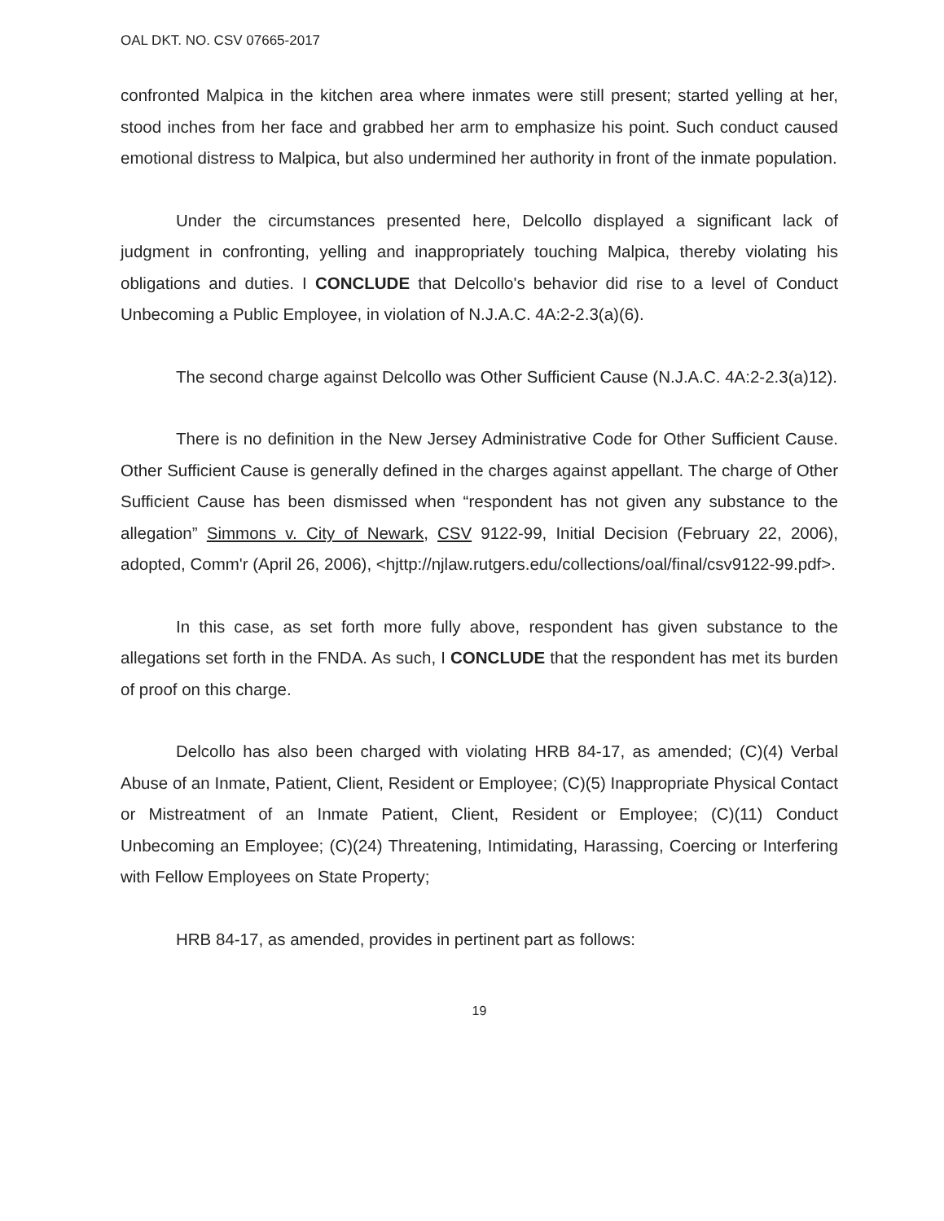OAL DKT. NO. CSV 07665-2017
confronted Malpica in the kitchen area where inmates were still present; started yelling at her, stood inches from her face and grabbed her arm to emphasize his point. Such conduct caused emotional distress to Malpica, but also undermined her authority in front of the inmate population.
Under the circumstances presented here, Delcollo displayed a significant lack of judgment in confronting, yelling and inappropriately touching Malpica, thereby violating his obligations and duties. I CONCLUDE that Delcollo's behavior did rise to a level of Conduct Unbecoming a Public Employee, in violation of N.J.A.C. 4A:2-2.3(a)(6).
The second charge against Delcollo was Other Sufficient Cause (N.J.A.C. 4A:2-2.3(a)12).
There is no definition in the New Jersey Administrative Code for Other Sufficient Cause. Other Sufficient Cause is generally defined in the charges against appellant. The charge of Other Sufficient Cause has been dismissed when “respondent has not given any substance to the allegation” Simmons v. City of Newark, CSV 9122-99, Initial Decision (February 22, 2006), adopted, Comm'r (April 26, 2006), <hjttp://njlaw.rutgers.edu/collections/oal/final/csv9122-99.pdf>.
In this case, as set forth more fully above, respondent has given substance to the allegations set forth in the FNDA. As such, I CONCLUDE that the respondent has met its burden of proof on this charge.
Delcollo has also been charged with violating HRB 84-17, as amended; (C)(4) Verbal Abuse of an Inmate, Patient, Client, Resident or Employee; (C)(5) Inappropriate Physical Contact or Mistreatment of an Inmate Patient, Client, Resident or Employee; (C)(11) Conduct Unbecoming an Employee; (C)(24) Threatening, Intimidating, Harassing, Coercing or Interfering with Fellow Employees on State Property;
HRB 84-17, as amended, provides in pertinent part as follows:
19